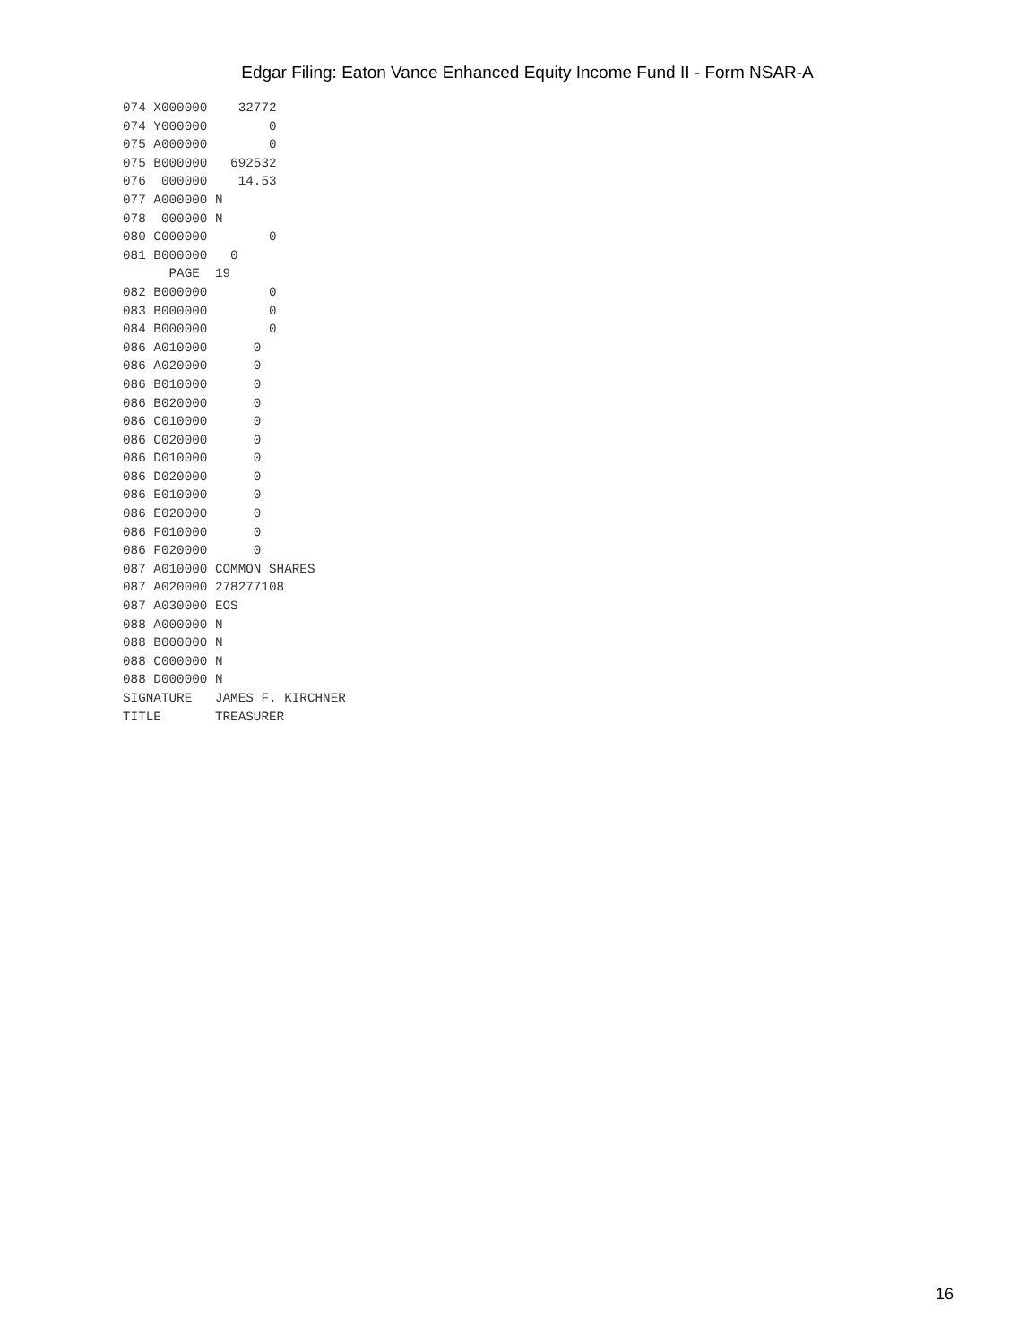Edgar Filing: Eaton Vance Enhanced Equity Income Fund II - Form NSAR-A
074 X000000    32772
074 Y000000        0
075 A000000        0
075 B000000   692532
076  000000    14.53
077 A000000 N
078  000000 N
080 C000000        0
081 B000000   0
      PAGE  19
082 B000000        0
083 B000000        0
084 B000000        0
086 A010000      0
086 A020000      0
086 B010000      0
086 B020000      0
086 C010000      0
086 C020000      0
086 D010000      0
086 D020000      0
086 E010000      0
086 E020000      0
086 F010000      0
086 F020000      0
087 A010000 COMMON SHARES
087 A020000 278277108
087 A030000 EOS
088 A000000 N
088 B000000 N
088 C000000 N
088 D000000 N
SIGNATURE   JAMES F. KIRCHNER
TITLE       TREASURER
16